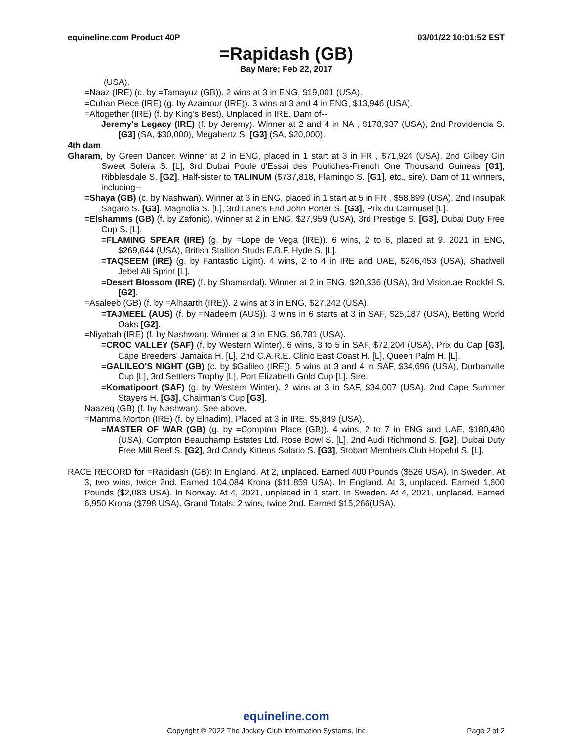equineline.com Product 40P 03/01/22 10:01:52 EST
=Rapidash (GB)
Bay Mare; Feb 22, 2017
(USA).
=Naaz (IRE) (c. by =Tamayuz (GB)). 2 wins at 3 in ENG, $19,001 (USA).
=Cuban Piece (IRE) (g. by Azamour (IRE)). 3 wins at 3 and 4 in ENG, $13,946 (USA).
=Altogether (IRE) (f. by King's Best). Unplaced in IRE. Dam of--
Jeremy's Legacy (IRE) (f. by Jeremy). Winner at 2 and 4 in NA , $178,937 (USA), 2nd Providencia S. [G3] (SA, $30,000), Megahertz S. [G3] (SA, $20,000).
4th dam
Gharam, by Green Dancer. Winner at 2 in ENG, placed in 1 start at 3 in FR , $71,924 (USA), 2nd Gilbey Gin Sweet Solera S. [L], 3rd Dubai Poule d'Essai des Pouliches-French One Thousand Guineas [G1], Ribblesdale S. [G2]. Half-sister to TALINUM ($737,818, Flamingo S. [G1], etc., sire). Dam of 11 winners, including--
=Shaya (GB) (c. by Nashwan). Winner at 3 in ENG, placed in 1 start at 5 in FR , $58,899 (USA), 2nd Insulpak Sagaro S. [G3], Magnolia S. [L], 3rd Lane's End John Porter S. [G3], Prix du Carrousel [L].
=Elshamms (GB) (f. by Zafonic). Winner at 2 in ENG, $27,959 (USA), 3rd Prestige S. [G3], Dubai Duty Free Cup S. [L].
=FLAMING SPEAR (IRE) (g. by =Lope de Vega (IRE)). 6 wins, 2 to 6, placed at 9, 2021 in ENG, $269,644 (USA), British Stallion Studs E.B.F. Hyde S. [L].
=TAQSEEM (IRE) (g. by Fantastic Light). 4 wins, 2 to 4 in IRE and UAE, $246,453 (USA), Shadwell Jebel Ali Sprint [L].
=Desert Blossom (IRE) (f. by Shamardal). Winner at 2 in ENG, $20,336 (USA), 3rd Vision.ae Rockfel S. [G2].
=Asaleeb (GB) (f. by =Alhaarth (IRE)). 2 wins at 3 in ENG, $27,242 (USA).
=TAJMEEL (AUS) (f. by =Nadeem (AUS)). 3 wins in 6 starts at 3 in SAF, $25,187 (USA), Betting World Oaks [G2].
=Niyabah (IRE) (f. by Nashwan). Winner at 3 in ENG, $6,781 (USA).
=CROC VALLEY (SAF) (f. by Western Winter). 6 wins, 3 to 5 in SAF, $72,204 (USA), Prix du Cap [G3], Cape Breeders' Jamaica H. [L], 2nd C.A.R.E. Clinic East Coast H. [L], Queen Palm H. [L].
=GALILEO'S NIGHT (GB) (c. by $Galileo (IRE)). 5 wins at 3 and 4 in SAF, $34,696 (USA), Durbanville Cup [L], 3rd Settlers Trophy [L], Port Elizabeth Gold Cup [L]. Sire.
=Komatipoort (SAF) (g. by Western Winter). 2 wins at 3 in SAF, $34,007 (USA), 2nd Cape Summer Stayers H. [G3], Chairman's Cup [G3].
Naazeq (GB) (f. by Nashwan). See above.
=Mamma Morton (IRE) (f. by Elnadim). Placed at 3 in IRE, $5,849 (USA).
=MASTER OF WAR (GB) (g. by =Compton Place (GB)). 4 wins, 2 to 7 in ENG and UAE, $180,480 (USA), Compton Beauchamp Estates Ltd. Rose Bowl S. [L], 2nd Audi Richmond S. [G2], Dubai Duty Free Mill Reef S. [G2], 3rd Candy Kittens Solario S. [G3], Stobart Members Club Hopeful S. [L].
RACE RECORD for =Rapidash (GB): In England. At 2, unplaced. Earned 400 Pounds ($526 USA). In Sweden. At 3, two wins, twice 2nd. Earned 104,084 Krona ($11,859 USA). In England. At 3, unplaced. Earned 1,600 Pounds ($2,083 USA). In Norway. At 4, 2021, unplaced in 1 start. In Sweden. At 4, 2021, unplaced. Earned 6,950 Krona ($798 USA). Grand Totals: 2 wins, twice 2nd. Earned $15,266(USA).
equineline.com
Copyright © 2022 The Jockey Club Information Systems, Inc. Page 2 of 2